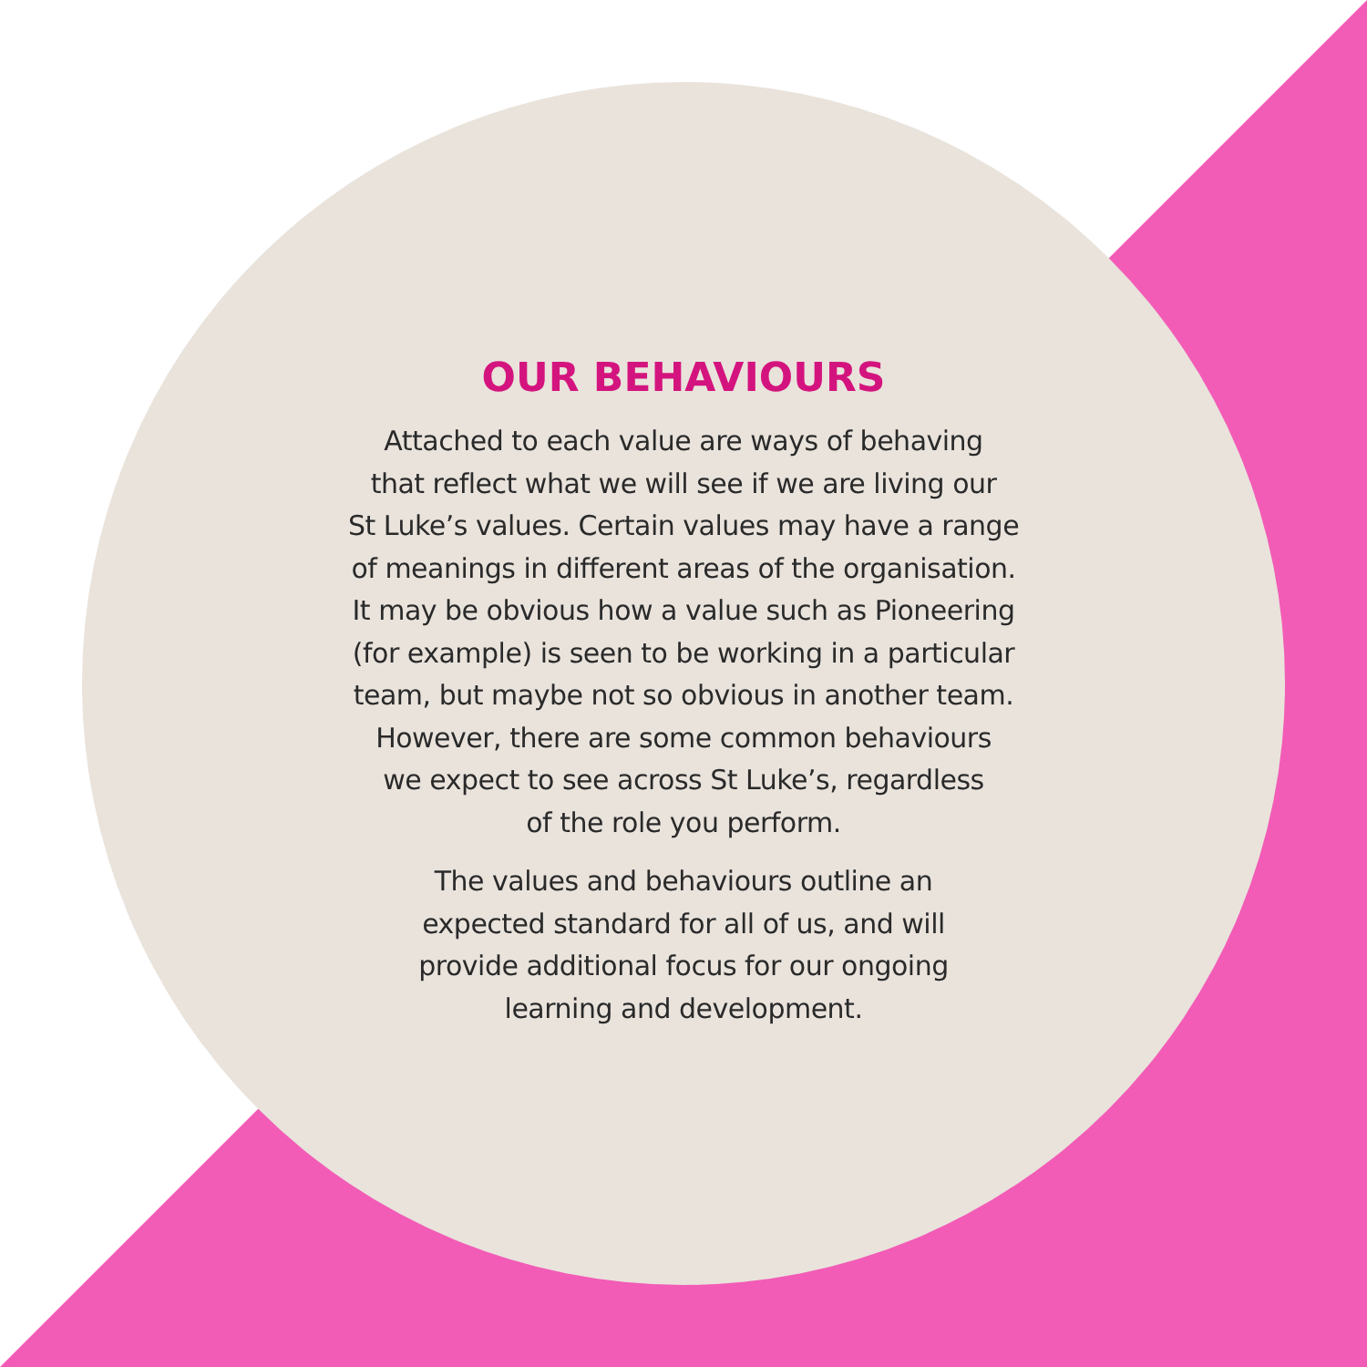OUR BEHAVIOURS
Attached to each value are ways of behaving
that reflect what we will see if we are living our
St Luke’s values. Certain values may have a range
of meanings in different areas of the organisation.
It may be obvious how a value such as Pioneering
(for example) is seen to be working in a particular
team, but maybe not so obvious in another team.
However, there are some common behaviours
we expect to see across St Luke’s, regardless
of the role you perform.
The values and behaviours outline an
expected standard for all of us, and will
provide additional focus for our ongoing
learning and development.